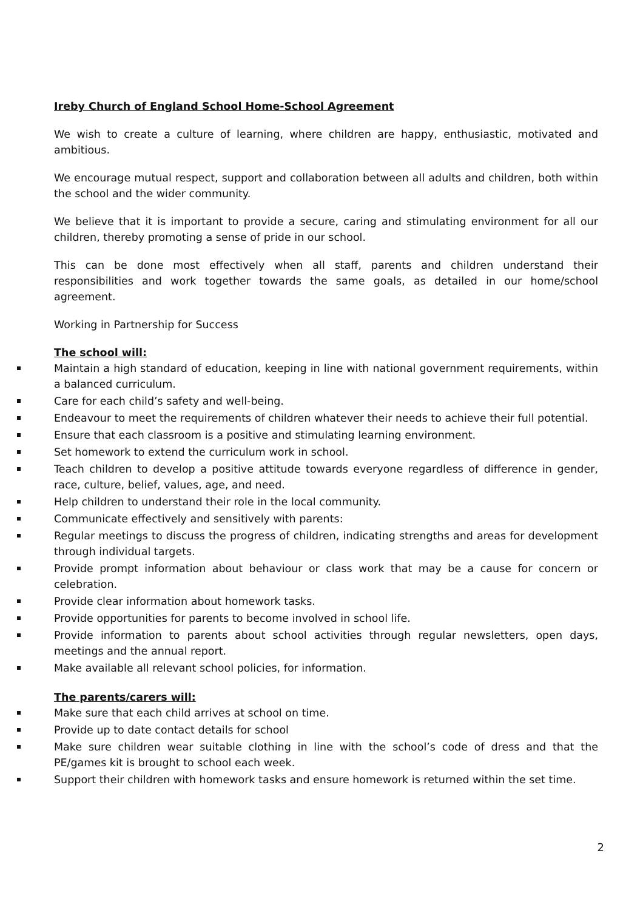Ireby Church of England School Home-School Agreement
We wish to create a culture of learning, where children are happy, enthusiastic, motivated and ambitious.
We encourage mutual respect, support and collaboration between all adults and children, both within the school and the wider community.
We believe that it is important to provide a secure, caring and stimulating environment for all our children, thereby promoting a sense of pride in our school.
This can be done most effectively when all staff, parents and children understand their responsibilities and work together towards the same goals, as detailed in our home/school agreement.
Working in Partnership for Success
The school will:
Maintain a high standard of education, keeping in line with national government requirements, within a balanced curriculum.
Care for each child’s safety and well-being.
Endeavour to meet the requirements of children whatever their needs to achieve their full potential.
Ensure that each classroom is a positive and stimulating learning environment.
Set homework to extend the curriculum work in school.
Teach children to develop a positive attitude towards everyone regardless of difference in gender, race, culture, belief, values, age, and need.
Help children to understand their role in the local community.
Communicate effectively and sensitively with parents:
Regular meetings to discuss the progress of children, indicating strengths and areas for development through individual targets.
Provide prompt information about behaviour or class work that may be a cause for concern or celebration.
Provide clear information about homework tasks.
Provide opportunities for parents to become involved in school life.
Provide information to parents about school activities through regular newsletters, open days, meetings and the annual report.
Make available all relevant school policies, for information.
The parents/carers will:
Make sure that each child arrives at school on time.
Provide up to date contact details for school
Make sure children wear suitable clothing in line with the school’s code of dress and that the PE/games kit is brought to school each week.
Support their children with homework tasks and ensure homework is returned within the set time.
2